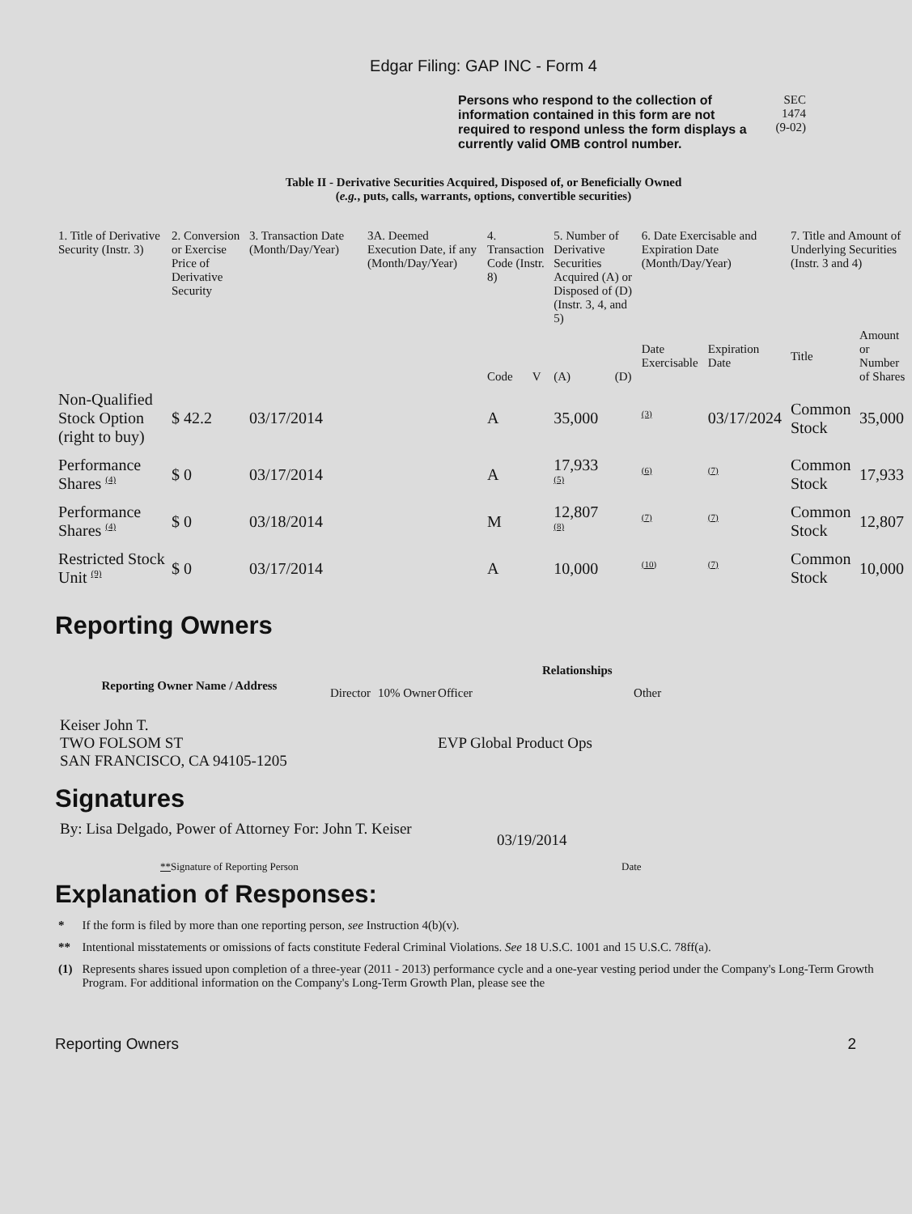Edgar Filing: GAP INC - Form 4
Persons who respond to the collection of information contained in this form are not required to respond unless the form displays a currently valid OMB control number.
SEC 1474
(9-02)
Table II - Derivative Securities Acquired, Disposed of, or Beneficially Owned
(e.g., puts, calls, warrants, options, convertible securities)
| 1. Title of Derivative Security (Instr. 3) | 2. Conversion or Exercise Price of Derivative Security | 3. Transaction Date (Month/Day/Year) | 3A. Deemed Execution Date, if any (Month/Day/Year) | 4. Transaction Code (Instr. 8) | | 5. Number of Derivative Securities Acquired (A) or Disposed of (D) (Instr. 3, 4, and 5) | | 6. Date Exercisable and Expiration Date (Month/Day/Year) | | 7. Title and Amount of Underlying Securities (Instr. 3 and 4) | |
| | | | | Code | V | (A) | (D) | Date Exercisable | Expiration Date | Title | Amount or Number of Shares |
| Non-Qualified Stock Option (right to buy) | $ 42.2 | 03/17/2014 | | A | | 35,000 | | <sup>(3)</sup> | 03/17/2024 | Common Stock | 35,000 |
| Performance Shares <sup>(4)</sup> | $ 0 | 03/17/2014 | | A | | 17,933 <sup>(5)</sup> | | <sup>(6)</sup> | <sup>(7)</sup> | Common Stock | 17,933 |
| Performance Shares <sup>(4)</sup> | $ 0 | 03/18/2014 | | M | | 12,807 <sup>(8)</sup> | | <sup>(7)</sup> | <sup>(7)</sup> | Common Stock | 12,807 |
| Restricted Stock Unit <sup>(9)</sup> | $ 0 | 03/17/2014 | | A | | 10,000 | | <sup>(10)</sup> | <sup>(7)</sup> | Common Stock | 10,000 |
Reporting Owners
| Reporting Owner Name / Address | Relationships | | | |
| --- | --- | --- | --- | --- |
| | Director | 10% Owner | Officer | Other |
| Keiser John T. TWO FOLSOM ST SAN FRANCISCO, CA 94105-1205 | | | EVP Global Product Ops | |
Signatures
By: Lisa Delgado, Power of Attorney For: John T. Keiser
03/19/2014
**Signature of Reporting Person Date
Explanation of Responses:
| * | If the form is filed by more than one reporting person, see Instruction 4(b)(v). |
| ** | Intentional misstatements or omissions of facts constitute Federal Criminal Violations. See 18 U.S.C. 1001 and 15 U.S.C. 78ff(a). |
| (1) | Represents shares issued upon completion of a three-year (2011 - 2013) performance cycle and a one-year vesting period under the Company's Long-Term Growth Program. For additional information on the Company's Long-Term Growth Plan, please see the |
Reporting Owners 2